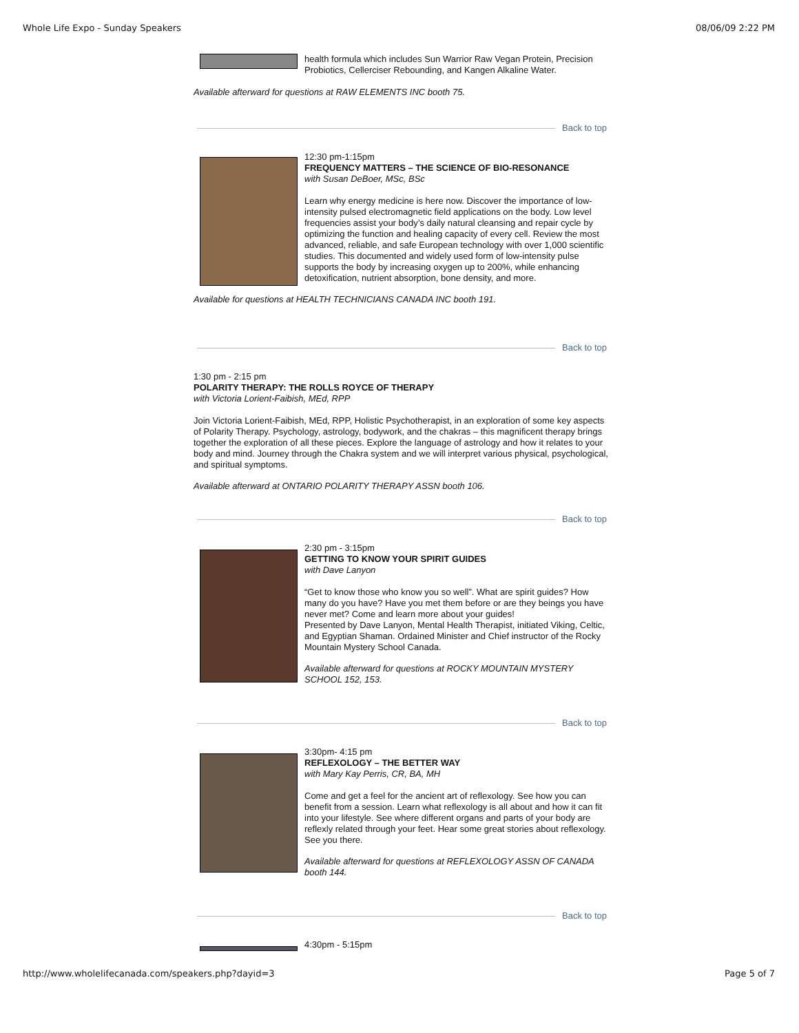Whole Life Expo - Sunday Speakers 08/06/09 2:22 PM
health formula which includes Sun Warrior Raw Vegan Protein, Precision Probiotics, Cellerciser Rebounding, and Kangen Alkaline Water.
Available afterward for questions at RAW ELEMENTS INC booth 75.
Back to top
12:30 pm-1:15pm
FREQUENCY MATTERS – THE SCIENCE OF BIO-RESONANCE
with Susan DeBoer, MSc, BSc
Learn why energy medicine is here now. Discover the importance of low-intensity pulsed electromagnetic field applications on the body. Low level frequencies assist your body’s daily natural cleansing and repair cycle by optimizing the function and healing capacity of every cell. Review the most advanced, reliable, and safe European technology with over 1,000 scientific studies. This documented and widely used form of low-intensity pulse supports the body by increasing oxygen up to 200%, while enhancing detoxification, nutrient absorption, bone density, and more.
Available for questions at HEALTH TECHNICIANS CANADA INC booth 191.
Back to top
1:30 pm - 2:15 pm
POLARITY THERAPY: THE ROLLS ROYCE OF THERAPY
with Victoria Lorient-Faibish, MEd, RPP
Join Victoria Lorient-Faibish, MEd, RPP, Holistic Psychotherapist, in an exploration of some key aspects of Polarity Therapy. Psychology, astrology, bodywork, and the chakras – this magnificent therapy brings together the exploration of all these pieces. Explore the language of astrology and how it relates to your body and mind. Journey through the Chakra system and we will interpret various physical, psychological, and spiritual symptoms.
Available afterward at ONTARIO POLARITY THERAPY ASSN booth 106.
Back to top
2:30 pm - 3:15pm
GETTING TO KNOW YOUR SPIRIT GUIDES
with Dave Lanyon
“Get to know those who know you so well”. What are spirit guides? How many do you have? Have you met them before or are they beings you have never met? Come and learn more about your guides!
Presented by Dave Lanyon, Mental Health Therapist, initiated Viking, Celtic, and Egyptian Shaman. Ordained Minister and Chief instructor of the Rocky Mountain Mystery School Canada.
Available afterward for questions at ROCKY MOUNTAIN MYSTERY SCHOOL 152, 153.
Back to top
3:30pm- 4:15 pm
REFLEXOLOGY – THE BETTER WAY
with Mary Kay Perris, CR, BA, MH
Come and get a feel for the ancient art of reflexology. See how you can benefit from a session. Learn what reflexology is all about and how it can fit into your lifestyle. See where different organs and parts of your body are reflexly related through your feet. Hear some great stories about reflexology. See you there.
Available afterward for questions at REFLEXOLOGY ASSN OF CANADA booth 144.
Back to top
4:30pm - 5:15pm
http://www.wholelifecanada.com/speakers.php?dayid=3 Page 5 of 7